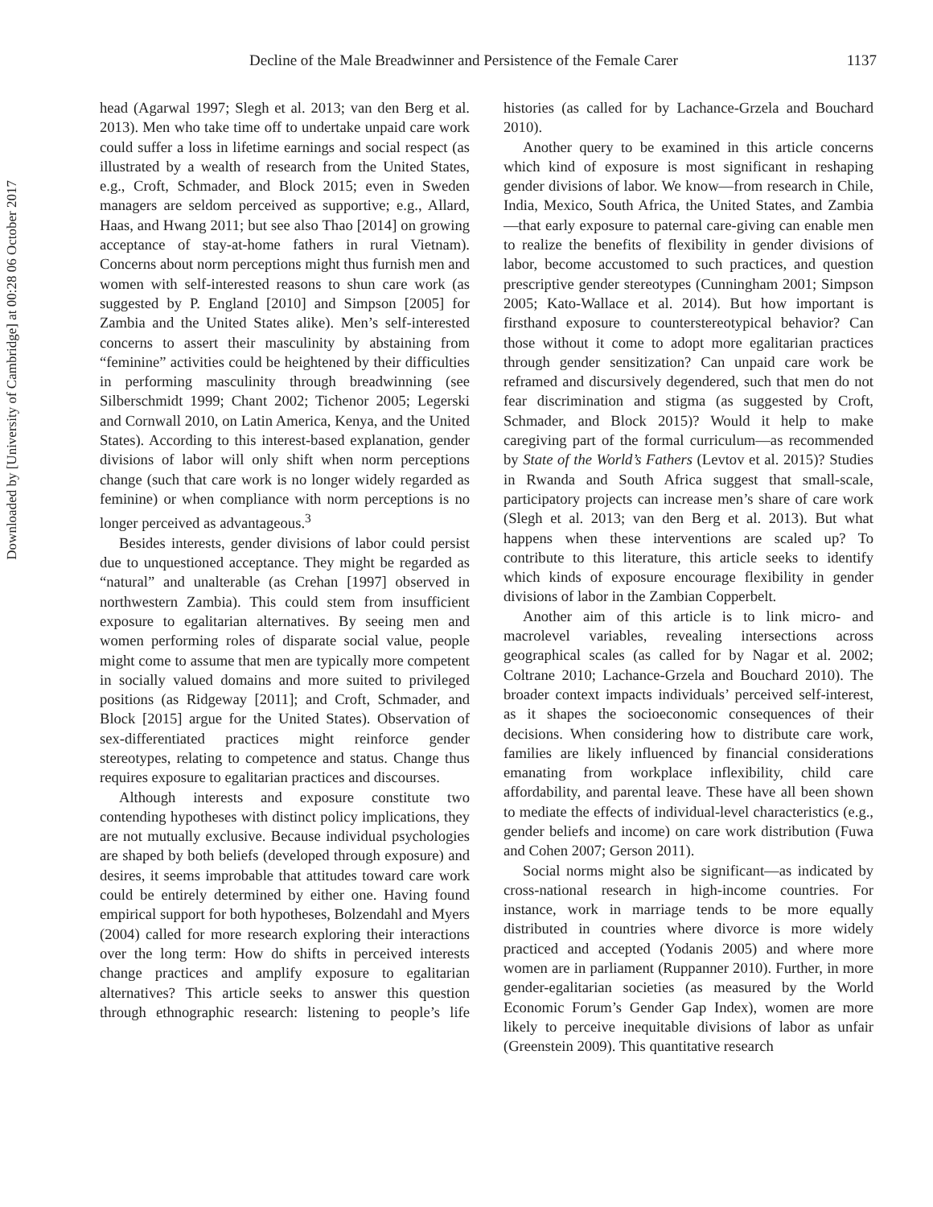Downloaded by [University of Cambridge] at 00:28 06 October 2017
Decline of the Male Breadwinner and Persistence of the Female Carer 1137
head (Agarwal 1997; Slegh et al. 2013; van den Berg et al. 2013). Men who take time off to undertake unpaid care work could suffer a loss in lifetime earnings and social respect (as illustrated by a wealth of research from the United States, e.g., Croft, Schmader, and Block 2015; even in Sweden managers are seldom perceived as supportive; e.g., Allard, Haas, and Hwang 2011; but see also Thao [2014] on growing acceptance of stay-at-home fathers in rural Vietnam). Concerns about norm perceptions might thus furnish men and women with self-interested reasons to shun care work (as suggested by P. England [2010] and Simpson [2005] for Zambia and the United States alike). Men’s self-interested concerns to assert their masculinity by abstaining from “feminine” activities could be heightened by their difficulties in performing masculinity through breadwinning (see Silberschmidt 1999; Chant 2002; Tichenor 2005; Legerski and Cornwall 2010, on Latin America, Kenya, and the United States). According to this interest-based explanation, gender divisions of labor will only shift when norm perceptions change (such that care work is no longer widely regarded as feminine) or when compliance with norm perceptions is no longer perceived as advantageous.<sup>3</sup>
Besides interests, gender divisions of labor could persist due to unquestioned acceptance. They might be regarded as “natural” and unalterable (as Crehan [1997] observed in northwestern Zambia). This could stem from insufficient exposure to egalitarian alternatives. By seeing men and women performing roles of disparate social value, people might come to assume that men are typically more competent in socially valued domains and more suited to privileged positions (as Ridgeway [2011]; and Croft, Schmader, and Block [2015] argue for the United States). Observation of sex-differentiated practices might reinforce gender stereotypes, relating to competence and status. Change thus requires exposure to egalitarian practices and discourses.
Although interests and exposure constitute two contending hypotheses with distinct policy implications, they are not mutually exclusive. Because individual psychologies are shaped by both beliefs (developed through exposure) and desires, it seems improbable that attitudes toward care work could be entirely determined by either one. Having found empirical support for both hypotheses, Bolzendahl and Myers (2004) called for more research exploring their interactions over the long term: How do shifts in perceived interests change practices and amplify exposure to egalitarian alternatives? This article seeks to answer this question through ethnographic research: listening to people’s life histories (as called for by Lachance-Grzela and Bouchard 2010).
Another query to be examined in this article concerns which kind of exposure is most significant in reshaping gender divisions of labor. We know—from research in Chile, India, Mexico, South Africa, the United States, and Zambia—that early exposure to paternal care-giving can enable men to realize the benefits of flexibility in gender divisions of labor, become accustomed to such practices, and question prescriptive gender stereotypes (Cunningham 2001; Simpson 2005; Kato-Wallace et al. 2014). But how important is firsthand exposure to counterstereotypical behavior? Can those without it come to adopt more egalitarian practices through gender sensitization? Can unpaid care work be reframed and discursively degendered, such that men do not fear discrimination and stigma (as suggested by Croft, Schmader, and Block 2015)? Would it help to make caregiving part of the formal curriculum—as recommended by State of the World’s Fathers (Levtov et al. 2015)? Studies in Rwanda and South Africa suggest that small-scale, participatory projects can increase men’s share of care work (Slegh et al. 2013; van den Berg et al. 2013). But what happens when these interventions are scaled up? To contribute to this literature, this article seeks to identify which kinds of exposure encourage flexibility in gender divisions of labor in the Zambian Copperbelt.
Another aim of this article is to link micro- and macrolevel variables, revealing intersections across geographical scales (as called for by Nagar et al. 2002; Coltrane 2010; Lachance-Grzela and Bouchard 2010). The broader context impacts individuals’ perceived self-interest, as it shapes the socioeconomic consequences of their decisions. When considering how to distribute care work, families are likely influenced by financial considerations emanating from workplace inflexibility, child care affordability, and parental leave. These have all been shown to mediate the effects of individual-level characteristics (e.g., gender beliefs and income) on care work distribution (Fuwa and Cohen 2007; Gerson 2011).
Social norms might also be significant—as indicated by cross-national research in high-income countries. For instance, work in marriage tends to be more equally distributed in countries where divorce is more widely practiced and accepted (Yodanis 2005) and where more women are in parliament (Ruppanner 2010). Further, in more gender-egalitarian societies (as measured by the World Economic Forum’s Gender Gap Index), women are more likely to perceive inequitable divisions of labor as unfair (Greenstein 2009). This quantitative research